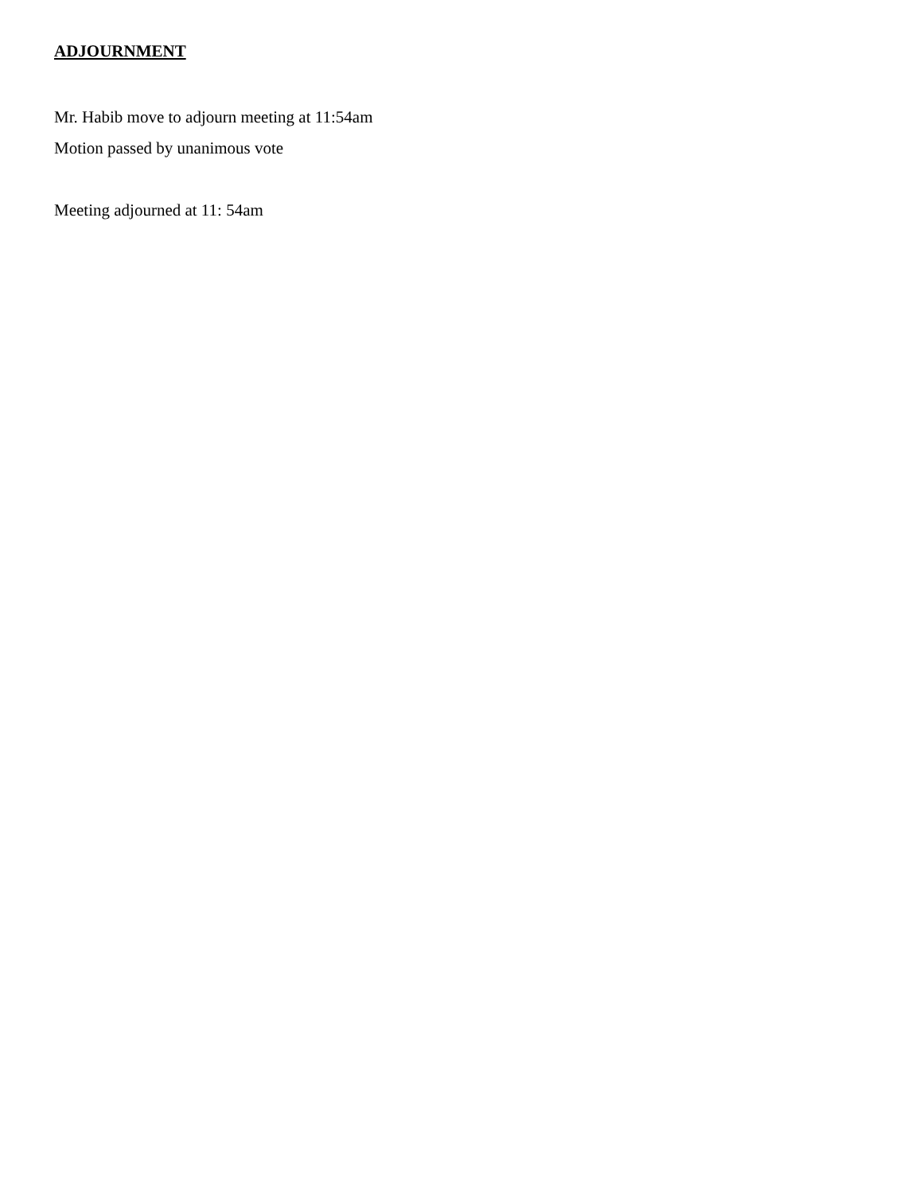ADJOURNMENT
Mr. Habib move to adjourn meeting at 11:54am
Motion passed by unanimous vote
Meeting adjourned at 11: 54am